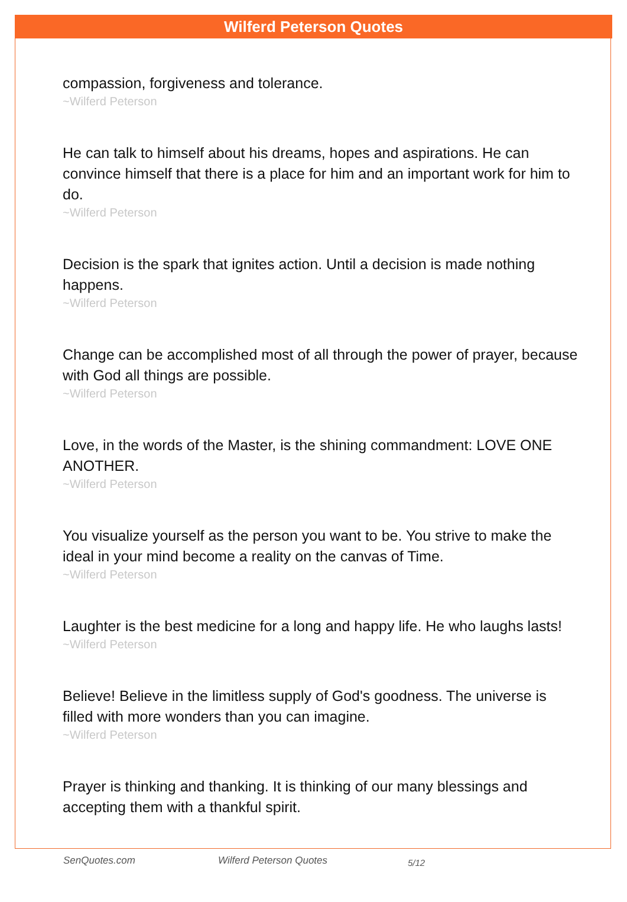Wilferd Peterson Quotes
compassion, forgiveness and tolerance.
~Wilferd Peterson
He can talk to himself about his dreams, hopes and aspirations. He can convince himself that there is a place for him and an important work for him to do.
~Wilferd Peterson
Decision is the spark that ignites action. Until a decision is made nothing happens.
~Wilferd Peterson
Change can be accomplished most of all through the power of prayer, because with God all things are possible.
~Wilferd Peterson
Love, in the words of the Master, is the shining commandment: LOVE ONE ANOTHER.
~Wilferd Peterson
You visualize yourself as the person you want to be. You strive to make the ideal in your mind become a reality on the canvas of Time.
~Wilferd Peterson
Laughter is the best medicine for a long and happy life. He who laughs lasts!
~Wilferd Peterson
Believe! Believe in the limitless supply of God's goodness. The universe is filled with more wonders than you can imagine.
~Wilferd Peterson
Prayer is thinking and thanking. It is thinking of our many blessings and accepting them with a thankful spirit.
SenQuotes.com Wilferd Peterson Quotes 5/12